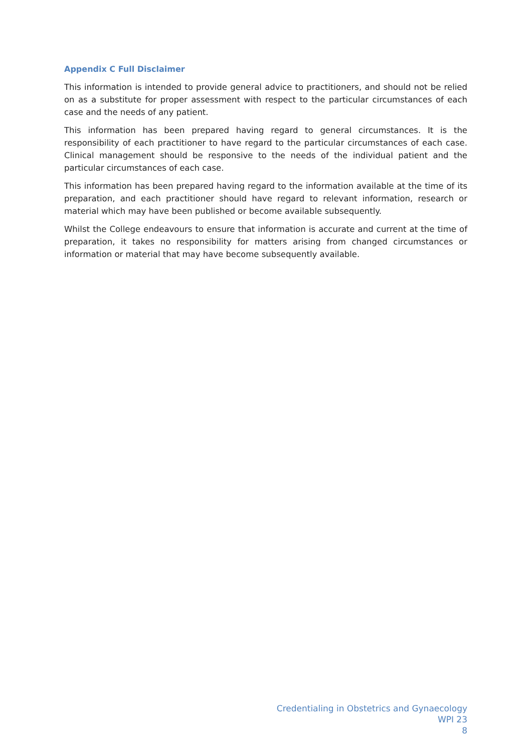Appendix C Full Disclaimer
This information is intended to provide general advice to practitioners, and should not be relied on as a substitute for proper assessment with respect to the particular circumstances of each case and the needs of any patient.
This information has been prepared having regard to general circumstances. It is the responsibility of each practitioner to have regard to the particular circumstances of each case. Clinical management should be responsive to the needs of the individual patient and the particular circumstances of each case.
This information has been prepared having regard to the information available at the time of its preparation, and each practitioner should have regard to relevant information, research or material which may have been published or become available subsequently.
Whilst the College endeavours to ensure that information is accurate and current at the time of preparation, it takes no responsibility for matters arising from changed circumstances or information or material that may have become subsequently available.
Credentialing in Obstetrics and Gynaecology
WPI 23
8